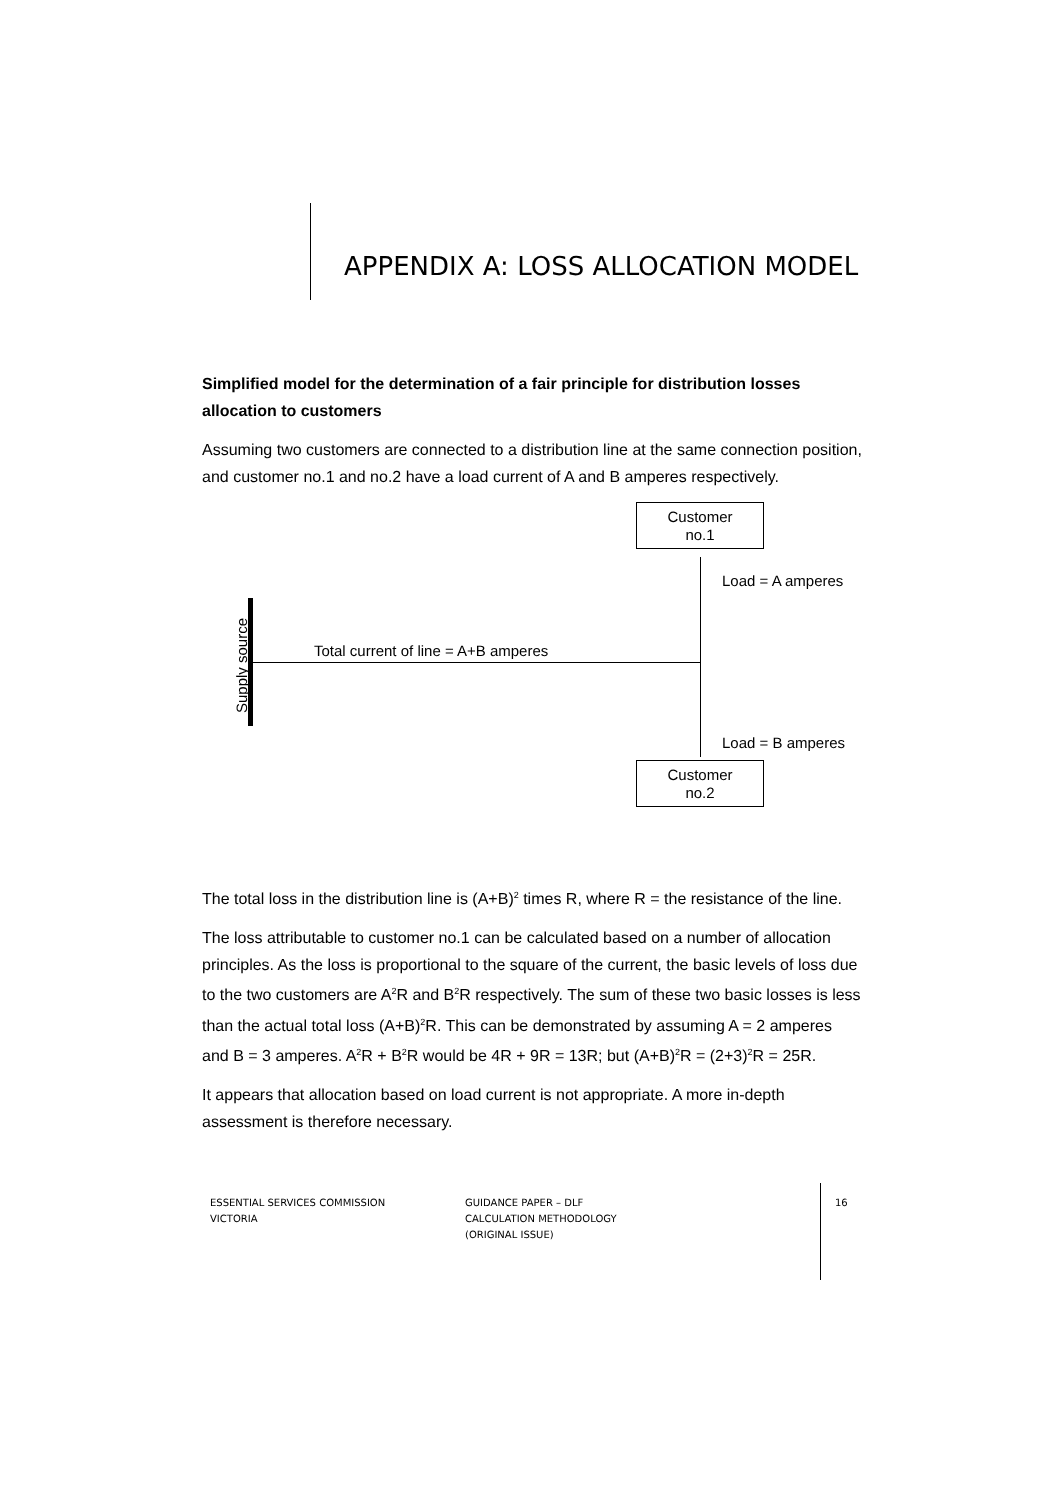APPENDIX A: LOSS ALLOCATION MODEL
Simplified model for the determination of a fair principle for distribution losses allocation to customers
Assuming two customers are connected to a distribution line at the same connection position, and customer no.1 and no.2 have a load current of A and B amperes respectively.
Customer
no.1
Customer
no.2
Supply source
Total current of line = A+B amperes
Load = A amperes
Load = B amperes
The total loss in the distribution line is (A+B)<sup>2</sup> times R, where R = the resistance of the line.
The loss attributable to customer no.1 can be calculated based on a number of allocation principles. As the loss is proportional to the square of the current, the basic levels of loss due to the two customers are A<sup>2</sup>R and B<sup>2</sup>R respectively. The sum of these two basic losses is less than the actual total loss (A+B)<sup>2</sup>R. This can be demonstrated by assuming A = 2 amperes and B = 3 amperes. A<sup>2</sup>R + B<sup>2</sup>R would be 4R + 9R = 13R; but (A+B)<sup>2</sup>R = (2+3)<sup>2</sup>R = 25R.
It appears that allocation based on load current is not appropriate. A more in-depth assessment is therefore necessary.
ESSENTIAL SERVICES COMMISSION
VICTORIA
GUIDANCE PAPER – DLF
CALCULATION METHODOLOGY
(ORIGINAL ISSUE)
16